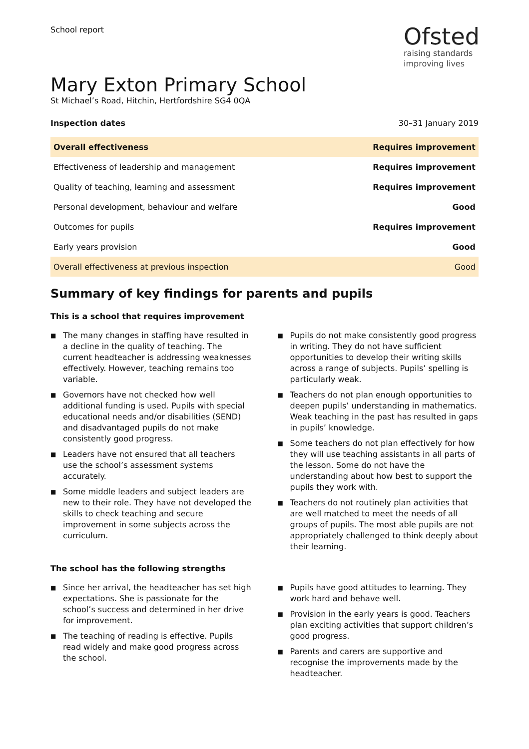School report
Ofsted
raising standards
improving lives
Mary Exton Primary School
St Michael’s Road, Hitchin, Hertfordshire SG4 0QA
Inspection dates 30–31 January 2019
| Overall effectiveness | Requires improvement |
| Effectiveness of leadership and management | Requires improvement |
| Quality of teaching, learning and assessment | Requires improvement |
| Personal development, behaviour and welfare | Good |
| Outcomes for pupils | Requires improvement |
| Early years provision | Good |
| Overall effectiveness at previous inspection | Good |
Summary of key findings for parents and pupils
This is a school that requires improvement
■ The many changes in staffing have resulted in a decline in the quality of teaching. The current headteacher is addressing weaknesses effectively. However, teaching remains too variable.
■ Governors have not checked how well additional funding is used. Pupils with special educational needs and/or disabilities (SEND) and disadvantaged pupils do not make consistently good progress.
■ Leaders have not ensured that all teachers use the school’s assessment systems accurately.
■ Some middle leaders and subject leaders are new to their role. They have not developed the skills to check teaching and secure improvement in some subjects across the curriculum.
■ Pupils do not make consistently good progress in writing. They do not have sufficient opportunities to develop their writing skills across a range of subjects. Pupils’ spelling is particularly weak.
■ Teachers do not plan enough opportunities to deepen pupils’ understanding in mathematics. Weak teaching in the past has resulted in gaps in pupils’ knowledge.
■ Some teachers do not plan effectively for how they will use teaching assistants in all parts of the lesson. Some do not have the understanding about how best to support the pupils they work with.
■ Teachers do not routinely plan activities that are well matched to meet the needs of all groups of pupils. The most able pupils are not appropriately challenged to think deeply about their learning.
The school has the following strengths
■ Since her arrival, the headteacher has set high expectations. She is passionate for the school’s success and determined in her drive for improvement.
■ The teaching of reading is effective. Pupils read widely and make good progress across the school.
■ Pupils have good attitudes to learning. They work hard and behave well.
■ Provision in the early years is good. Teachers plan exciting activities that support children’s good progress.
■ Parents and carers are supportive and recognise the improvements made by the headteacher.